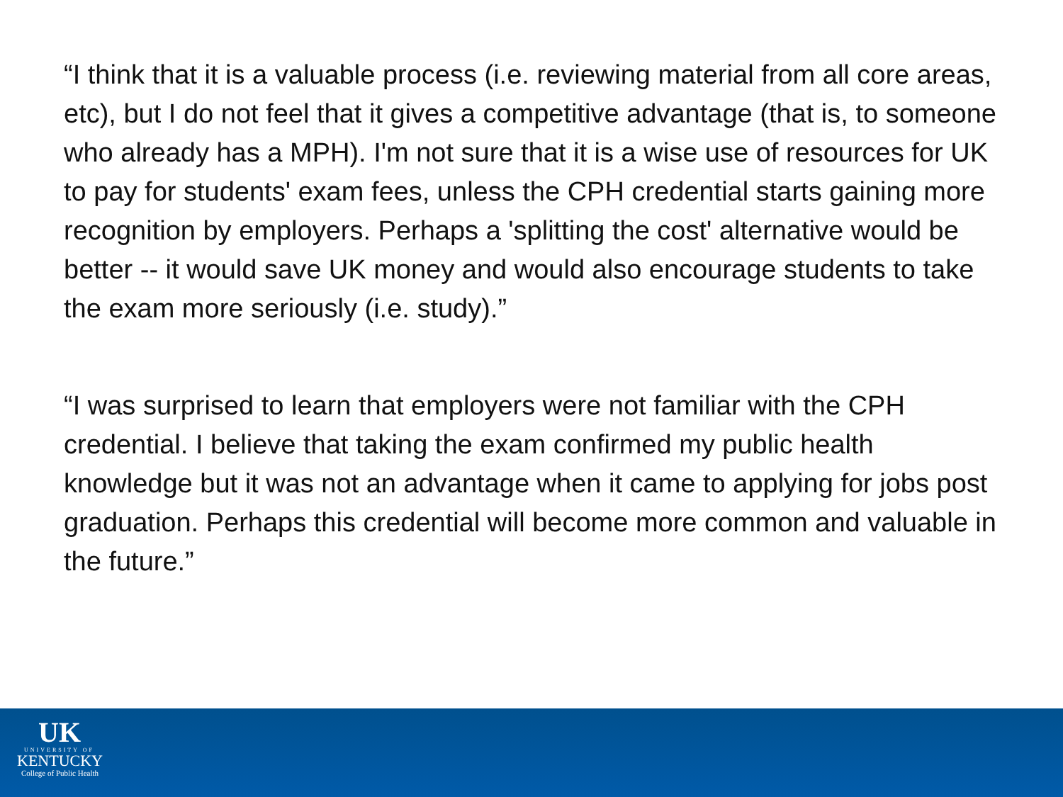“I think that it is a valuable process (i.e. reviewing material from all core areas, etc), but I do not feel that it gives a competitive advantage (that is, to someone who already has a MPH). I'm not sure that it is a wise use of resources for UK to pay for students' exam fees, unless the CPH credential starts gaining more recognition by employers. Perhaps a 'splitting the cost' alternative would be better -- it would save UK money and would also encourage students to take the exam more seriously (i.e. study).”
“I was surprised to learn that employers were not familiar with the CPH credential. I believe that taking the exam confirmed my public health knowledge but it was not an advantage when it came to applying for jobs post graduation. Perhaps this credential will become more common and valuable in the future.”
UK
UNIVERSITY OF
KENTUCKY
College of Public Health